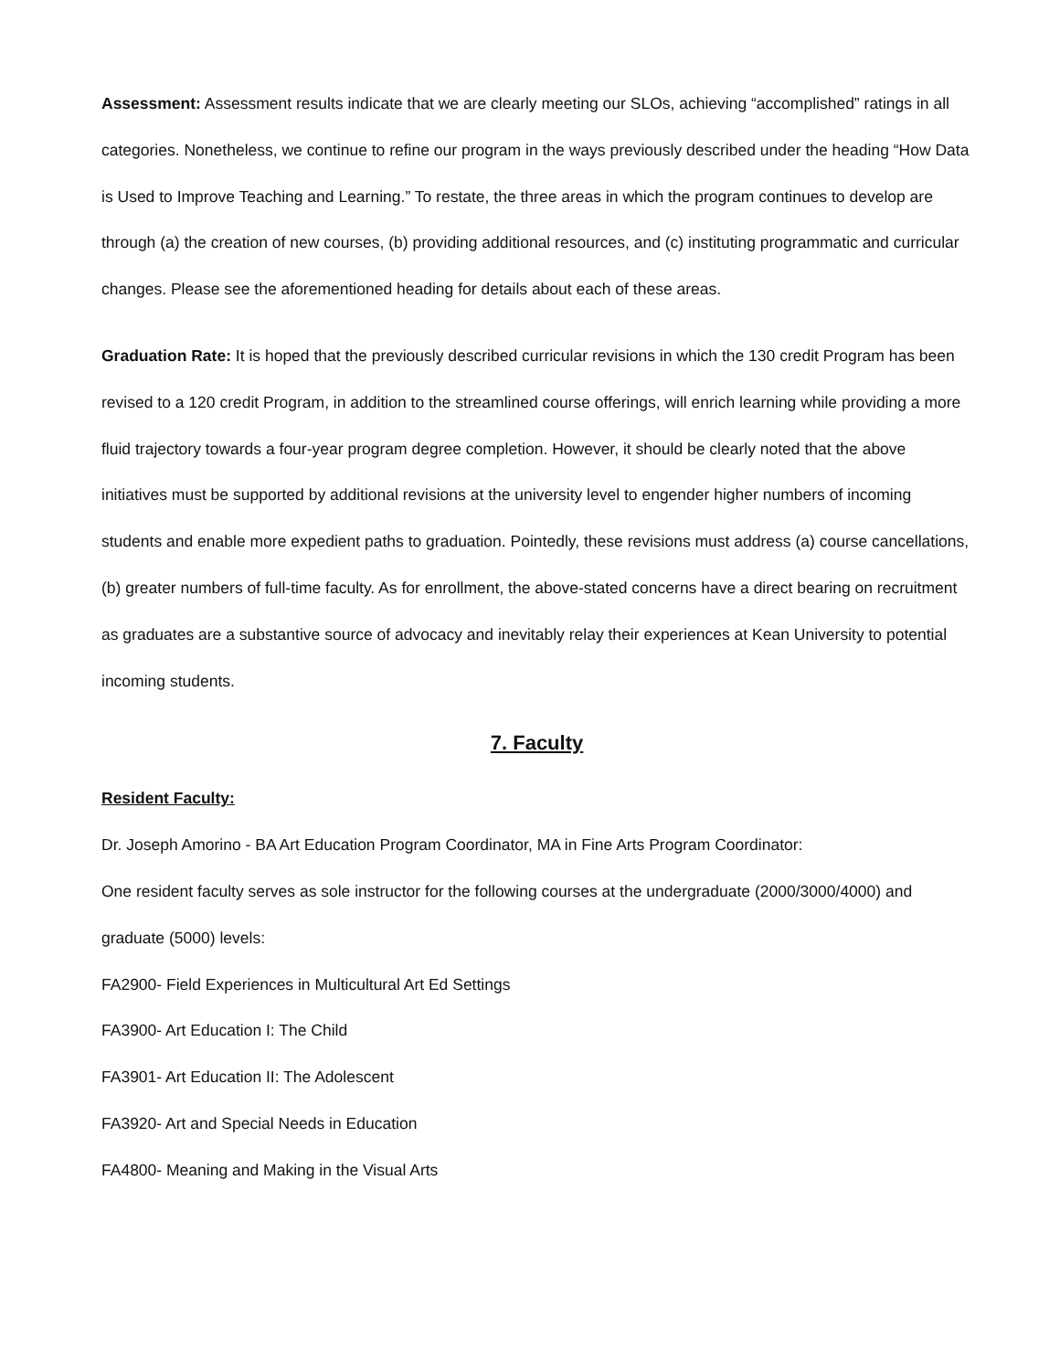Assessment: Assessment results indicate that we are clearly meeting our SLOs, achieving “accomplished” ratings in all categories. Nonetheless, we continue to refine our program in the ways previously described under the heading “How Data is Used to Improve Teaching and Learning.” To restate, the three areas in which the program continues to develop are through (a) the creation of new courses, (b) providing additional resources, and (c) instituting programmatic and curricular changes. Please see the aforementioned heading for details about each of these areas.
Graduation Rate: It is hoped that the previously described curricular revisions in which the 130 credit Program has been revised to a 120 credit Program, in addition to the streamlined course offerings, will enrich learning while providing a more fluid trajectory towards a four-year program degree completion. However, it should be clearly noted that the above initiatives must be supported by additional revisions at the university level to engender higher numbers of incoming students and enable more expedient paths to graduation. Pointedly, these revisions must address (a) course cancellations, (b) greater numbers of full-time faculty. As for enrollment, the above-stated concerns have a direct bearing on recruitment as graduates are a substantive source of advocacy and inevitably relay their experiences at Kean University to potential incoming students.
7. Faculty
Resident Faculty:
Dr. Joseph Amorino - BA Art Education Program Coordinator, MA in Fine Arts Program Coordinator:
One resident faculty serves as sole instructor for the following courses at the undergraduate (2000/3000/4000) and graduate (5000) levels:
FA2900- Field Experiences in Multicultural Art Ed Settings
FA3900- Art Education I: The Child
FA3901- Art Education II: The Adolescent
FA3920- Art and Special Needs in Education
FA4800- Meaning and Making in the Visual Arts